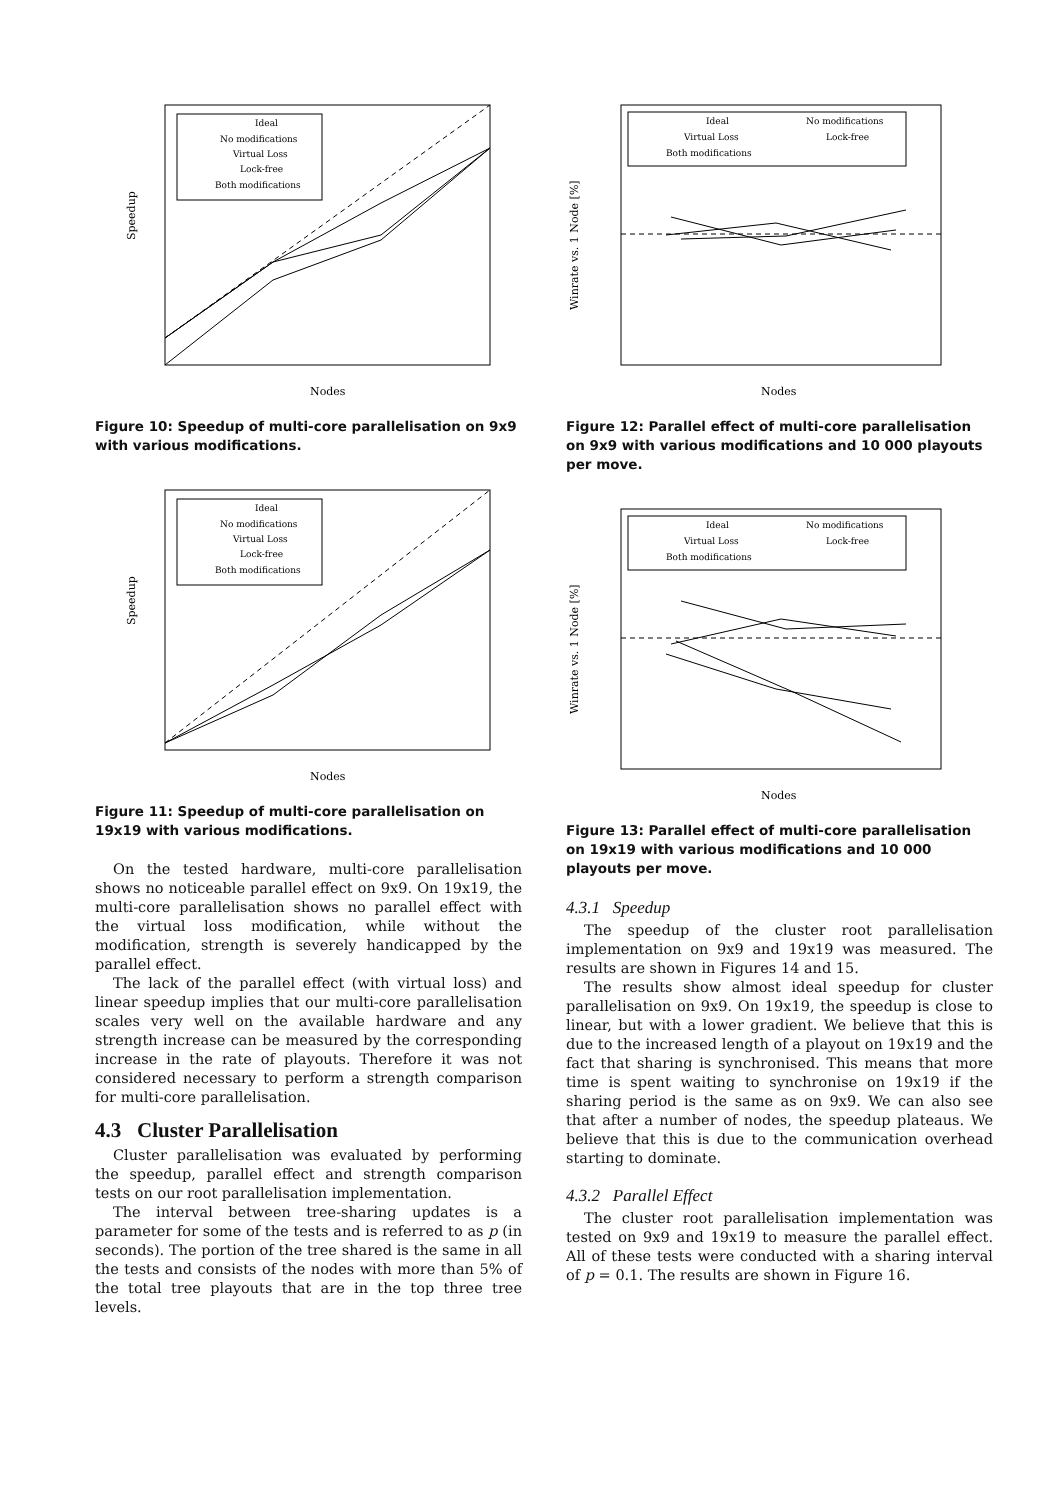Ideal
No modifications
Virtual Loss
Lock-free
Both modifications
Speedup
Nodes
Figure 10: Speedup of multi-core parallelisation on 9x9 with various modifications.
Ideal
No modifications
Virtual Loss
Lock-free
Both modifications
Speedup
Nodes
Figure 11: Speedup of multi-core parallelisation on 19x19 with various modifications.
On the tested hardware, multi-core parallelisation shows no noticeable parallel effect on 9x9. On 19x19, the multi-core parallelisation shows no parallel effect with the virtual loss modification, while without the modification, strength is severely handicapped by the parallel effect.
The lack of the parallel effect (with virtual loss) and linear speedup implies that our multi-core parallelisation scales very well on the available hardware and any strength increase can be measured by the corresponding increase in the rate of playouts. Therefore it was not considered necessary to perform a strength comparison for multi-core parallelisation.
4.3 Cluster Parallelisation
Cluster parallelisation was evaluated by performing the speedup, parallel effect and strength comparison tests on our root parallelisation implementation.
The interval between tree-sharing updates is a parameter for some of the tests and is referred to as p (in seconds). The portion of the tree shared is the same in all the tests and consists of the nodes with more than 5% of the total tree playouts that are in the top three tree levels.
Ideal
No modifications
Virtual Loss
Lock-free
Both modifications
Winrate vs. 1 Node [%]
Nodes
Figure 12: Parallel effect of multi-core parallelisation on 9x9 with various modifications and 10 000 playouts per move.
Ideal
No modifications
Virtual Loss
Lock-free
Both modifications
Winrate vs. 1 Node [%]
Nodes
Figure 13: Parallel effect of multi-core parallelisation on 19x19 with various modifications and 10 000 playouts per move.
4.3.1 Speedup
The speedup of the cluster root parallelisation implementation on 9x9 and 19x19 was measured. The results are shown in Figures 14 and 15.
The results show almost ideal speedup for cluster parallelisation on 9x9. On 19x19, the speedup is close to linear, but with a lower gradient. We believe that this is due to the increased length of a playout on 19x19 and the fact that sharing is synchronised. This means that more time is spent waiting to synchronise on 19x19 if the sharing period is the same as on 9x9. We can also see that after a number of nodes, the speedup plateaus. We believe that this is due to the communication overhead starting to dominate.
4.3.2 Parallel Effect
The cluster root parallelisation implementation was tested on 9x9 and 19x19 to measure the parallel effect. All of these tests were conducted with a sharing interval of p = 0.1. The results are shown in Figure 16.